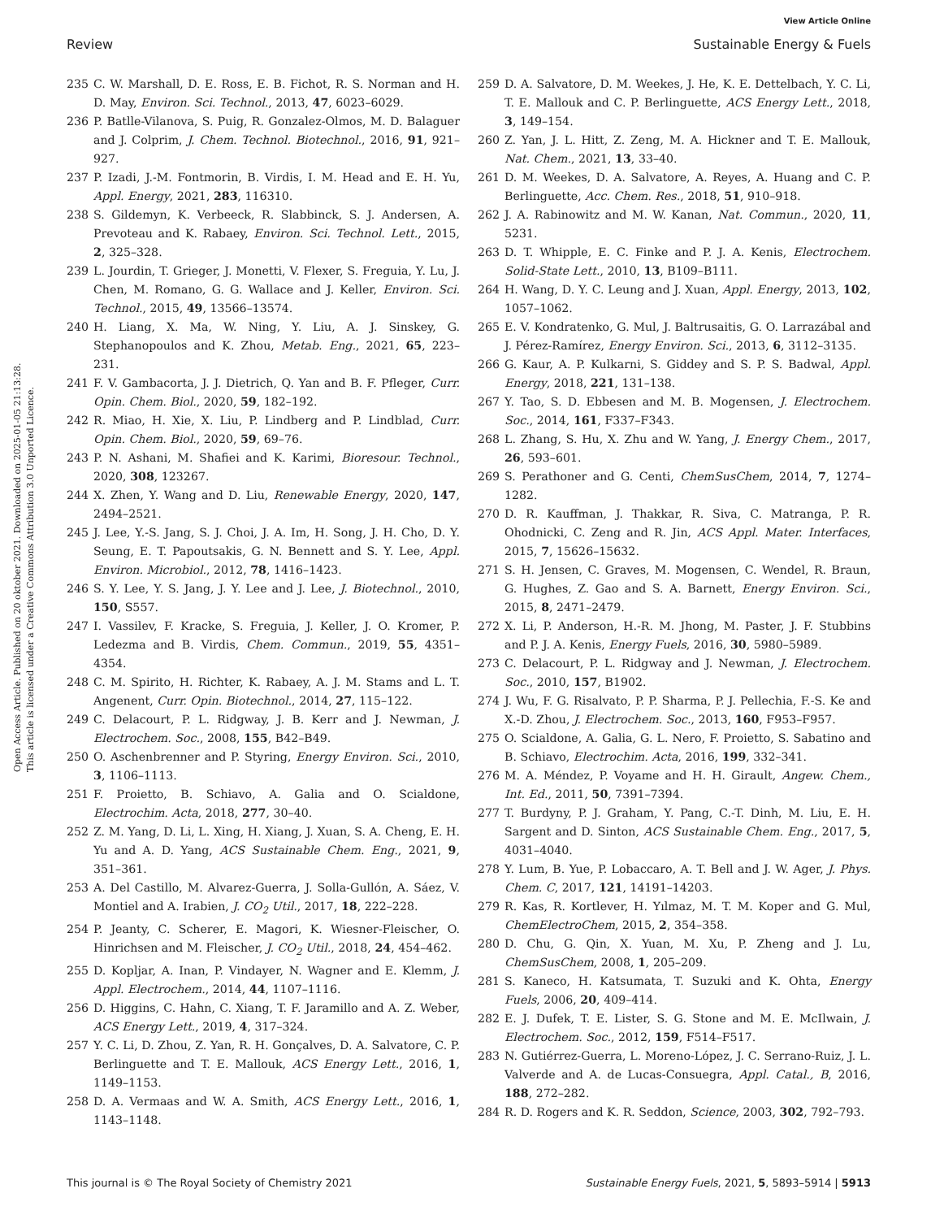View Article Online
Review Sustainable Energy & Fuels
Open Access Article. Published on 20 oktober 2021. Downloaded on 2025-01-05 21:13:28.
This article is licensed under a Creative Commons Attribution 3.0 Unported Licence.
235 C. W. Marshall, D. E. Ross, E. B. Fichot, R. S. Norman and H. D. May, Environ. Sci. Technol., 2013, 47, 6023–6029.
236 P. Batlle-Vilanova, S. Puig, R. Gonzalez-Olmos, M. D. Balaguer and J. Colprim, J. Chem. Technol. Biotechnol., 2016, 91, 921–927.
237 P. Izadi, J.-M. Fontmorin, B. Virdis, I. M. Head and E. H. Yu, Appl. Energy, 2021, 283, 116310.
238 S. Gildemyn, K. Verbeeck, R. Slabbinck, S. J. Andersen, A. Prevoteau and K. Rabaey, Environ. Sci. Technol. Lett., 2015, 2, 325–328.
239 L. Jourdin, T. Grieger, J. Monetti, V. Flexer, S. Freguia, Y. Lu, J. Chen, M. Romano, G. G. Wallace and J. Keller, Environ. Sci. Technol., 2015, 49, 13566–13574.
240 H. Liang, X. Ma, W. Ning, Y. Liu, A. J. Sinskey, G. Stephanopoulos and K. Zhou, Metab. Eng., 2021, 65, 223–231.
241 F. V. Gambacorta, J. J. Dietrich, Q. Yan and B. F. Pfleger, Curr. Opin. Chem. Biol., 2020, 59, 182–192.
242 R. Miao, H. Xie, X. Liu, P. Lindberg and P. Lindblad, Curr. Opin. Chem. Biol., 2020, 59, 69–76.
243 P. N. Ashani, M. Shafiei and K. Karimi, Bioresour. Technol., 2020, 308, 123267.
244 X. Zhen, Y. Wang and D. Liu, Renewable Energy, 2020, 147, 2494–2521.
245 J. Lee, Y.-S. Jang, S. J. Choi, J. A. Im, H. Song, J. H. Cho, D. Y. Seung, E. T. Papoutsakis, G. N. Bennett and S. Y. Lee, Appl. Environ. Microbiol., 2012, 78, 1416–1423.
246 S. Y. Lee, Y. S. Jang, J. Y. Lee and J. Lee, J. Biotechnol., 2010, 150, S557.
247 I. Vassilev, F. Kracke, S. Freguia, J. Keller, J. O. Kromer, P. Ledezma and B. Virdis, Chem. Commun., 2019, 55, 4351–4354.
248 C. M. Spirito, H. Richter, K. Rabaey, A. J. M. Stams and L. T. Angenent, Curr. Opin. Biotechnol., 2014, 27, 115–122.
249 C. Delacourt, P. L. Ridgway, J. B. Kerr and J. Newman, J. Electrochem. Soc., 2008, 155, B42–B49.
250 O. Aschenbrenner and P. Styring, Energy Environ. Sci., 2010, 3, 1106–1113.
251 F. Proietto, B. Schiavo, A. Galia and O. Scialdone, Electrochim. Acta, 2018, 277, 30–40.
252 Z. M. Yang, D. Li, L. Xing, H. Xiang, J. Xuan, S. A. Cheng, E. H. Yu and A. D. Yang, ACS Sustainable Chem. Eng., 2021, 9, 351–361.
253 A. Del Castillo, M. Alvarez-Guerra, J. Solla-Gullón, A. Sáez, V. Montiel and A. Irabien, J. CO<sub>2</sub> Util., 2017, 18, 222–228.
254 P. Jeanty, C. Scherer, E. Magori, K. Wiesner-Fleischer, O. Hinrichsen and M. Fleischer, J. CO<sub>2</sub> Util., 2018, 24, 454–462.
255 D. Kopljar, A. Inan, P. Vindayer, N. Wagner and E. Klemm, J. Appl. Electrochem., 2014, 44, 1107–1116.
256 D. Higgins, C. Hahn, C. Xiang, T. F. Jaramillo and A. Z. Weber, ACS Energy Lett., 2019, 4, 317–324.
257 Y. C. Li, D. Zhou, Z. Yan, R. H. Gonçalves, D. A. Salvatore, C. P. Berlinguette and T. E. Mallouk, ACS Energy Lett., 2016, 1, 1149–1153.
258 D. A. Vermaas and W. A. Smith, ACS Energy Lett., 2016, 1, 1143–1148.
259 D. A. Salvatore, D. M. Weekes, J. He, K. E. Dettelbach, Y. C. Li, T. E. Mallouk and C. P. Berlinguette, ACS Energy Lett., 2018, 3, 149–154.
260 Z. Yan, J. L. Hitt, Z. Zeng, M. A. Hickner and T. E. Mallouk, Nat. Chem., 2021, 13, 33–40.
261 D. M. Weekes, D. A. Salvatore, A. Reyes, A. Huang and C. P. Berlinguette, Acc. Chem. Res., 2018, 51, 910–918.
262 J. A. Rabinowitz and M. W. Kanan, Nat. Commun., 2020, 11, 5231.
263 D. T. Whipple, E. C. Finke and P. J. A. Kenis, Electrochem. Solid-State Lett., 2010, 13, B109–B111.
264 H. Wang, D. Y. C. Leung and J. Xuan, Appl. Energy, 2013, 102, 1057–1062.
265 E. V. Kondratenko, G. Mul, J. Baltrusaitis, G. O. Larrazábal and J. Pérez-Ramírez, Energy Environ. Sci., 2013, 6, 3112–3135.
266 G. Kaur, A. P. Kulkarni, S. Giddey and S. P. S. Badwal, Appl. Energy, 2018, 221, 131–138.
267 Y. Tao, S. D. Ebbesen and M. B. Mogensen, J. Electrochem. Soc., 2014, 161, F337–F343.
268 L. Zhang, S. Hu, X. Zhu and W. Yang, J. Energy Chem., 2017, 26, 593–601.
269 S. Perathoner and G. Centi, ChemSusChem, 2014, 7, 1274–1282.
270 D. R. Kauffman, J. Thakkar, R. Siva, C. Matranga, P. R. Ohodnicki, C. Zeng and R. Jin, ACS Appl. Mater. Interfaces, 2015, 7, 15626–15632.
271 S. H. Jensen, C. Graves, M. Mogensen, C. Wendel, R. Braun, G. Hughes, Z. Gao and S. A. Barnett, Energy Environ. Sci., 2015, 8, 2471–2479.
272 X. Li, P. Anderson, H.-R. M. Jhong, M. Paster, J. F. Stubbins and P. J. A. Kenis, Energy Fuels, 2016, 30, 5980–5989.
273 C. Delacourt, P. L. Ridgway and J. Newman, J. Electrochem. Soc., 2010, 157, B1902.
274 J. Wu, F. G. Risalvato, P. P. Sharma, P. J. Pellechia, F.-S. Ke and X.-D. Zhou, J. Electrochem. Soc., 2013, 160, F953–F957.
275 O. Scialdone, A. Galia, G. L. Nero, F. Proietto, S. Sabatino and B. Schiavo, Electrochim. Acta, 2016, 199, 332–341.
276 M. A. Méndez, P. Voyame and H. H. Girault, Angew. Chem., Int. Ed., 2011, 50, 7391–7394.
277 T. Burdyny, P. J. Graham, Y. Pang, C.-T. Dinh, M. Liu, E. H. Sargent and D. Sinton, ACS Sustainable Chem. Eng., 2017, 5, 4031–4040.
278 Y. Lum, B. Yue, P. Lobaccaro, A. T. Bell and J. W. Ager, J. Phys. Chem. C, 2017, 121, 14191–14203.
279 R. Kas, R. Kortlever, H. Yılmaz, M. T. M. Koper and G. Mul, ChemElectroChem, 2015, 2, 354–358.
280 D. Chu, G. Qin, X. Yuan, M. Xu, P. Zheng and J. Lu, ChemSusChem, 2008, 1, 205–209.
281 S. Kaneco, H. Katsumata, T. Suzuki and K. Ohta, Energy Fuels, 2006, 20, 409–414.
282 E. J. Dufek, T. E. Lister, S. G. Stone and M. E. McIlwain, J. Electrochem. Soc., 2012, 159, F514–F517.
283 N. Gutiérrez-Guerra, L. Moreno-López, J. C. Serrano-Ruiz, J. L. Valverde and A. de Lucas-Consuegra, Appl. Catal., B, 2016, 188, 272–282.
284 R. D. Rogers and K. R. Seddon, Science, 2003, 302, 792–793.
This journal is © The Royal Society of Chemistry 2021 Sustainable Energy Fuels, 2021, 5, 5893–5914 | 5913